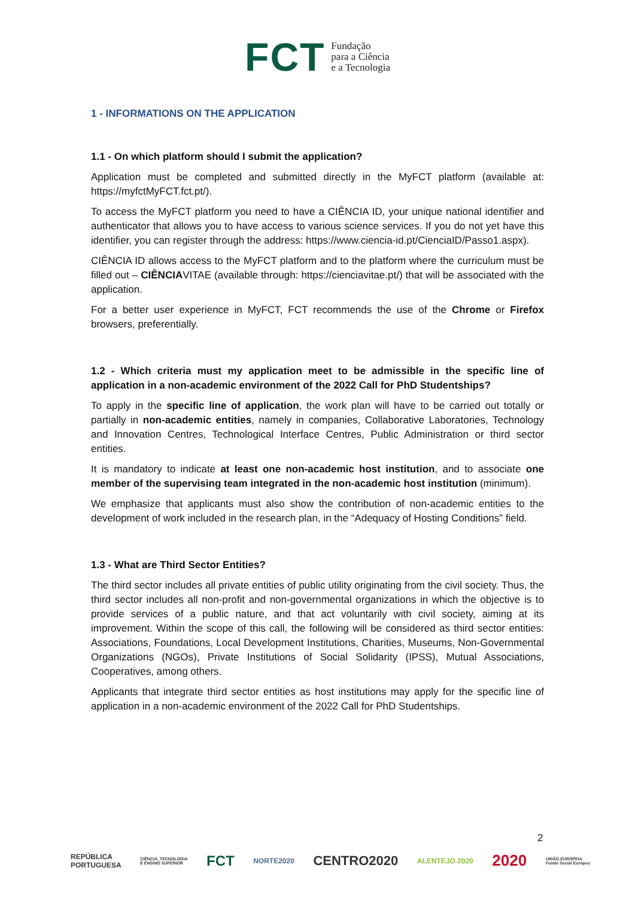FCT Fundação
para a Ciência
e a Tecnologia
1 - INFORMATIONS ON THE APPLICATION
1.1 - On which platform should I submit the application?
Application must be completed and submitted directly in the MyFCT platform (available at: https://myfctMyFCT.fct.pt/).
To access the MyFCT platform you need to have a CIÊNCIA ID, your unique national identifier and authenticator that allows you to have access to various science services. If you do not yet have this identifier, you can register through the address: https://www.ciencia-id.pt/CienciaID/Passo1.aspx).
CIÊNCIA ID allows access to the MyFCT platform and to the platform where the curriculum must be filled out – CIÊNCIAVITAE (available through: https://cienciavitae.pt/) that will be associated with the application.
For a better user experience in MyFCT, FCT recommends the use of the Chrome or Firefox browsers, preferentially.
1.2 - Which criteria must my application meet to be admissible in the specific line of application in a non-academic environment of the 2022 Call for PhD Studentships?
To apply in the specific line of application, the work plan will have to be carried out totally or partially in non-academic entities, namely in companies, Collaborative Laboratories, Technology and Innovation Centres, Technological Interface Centres, Public Administration or third sector entities.
It is mandatory to indicate at least one non-academic host institution, and to associate one member of the supervising team integrated in the non-academic host institution (minimum).
We emphasize that applicants must also show the contribution of non-academic entities to the development of work included in the research plan, in the “Adequacy of Hosting Conditions” field.
1.3 - What are Third Sector Entities?
The third sector includes all private entities of public utility originating from the civil society. Thus, the third sector includes all non-profit and non-governmental organizations in which the objective is to provide services of a public nature, and that act voluntarily with civil society, aiming at its improvement. Within the scope of this call, the following will be considered as third sector entities: Associations, Foundations, Local Development Institutions, Charities, Museums, Non-Governmental Organizations (NGOs), Private Institutions of Social Solidarity (IPSS), Mutual Associations, Cooperatives, among others.
Applicants that integrate third sector entities as host institutions may apply for the specific line of application in a non-academic environment of the 2022 Call for PhD Studentships.
2
REPÚBLICA
PORTUGUESA CIÊNCIA, TECNOLOGIA
E ENSINO SUPERIOR FCT NORTE2020 CENTRO2020 ALENTEJO 2020 2020 UNIÃO EUROPEIA
Fundo Social Europeu